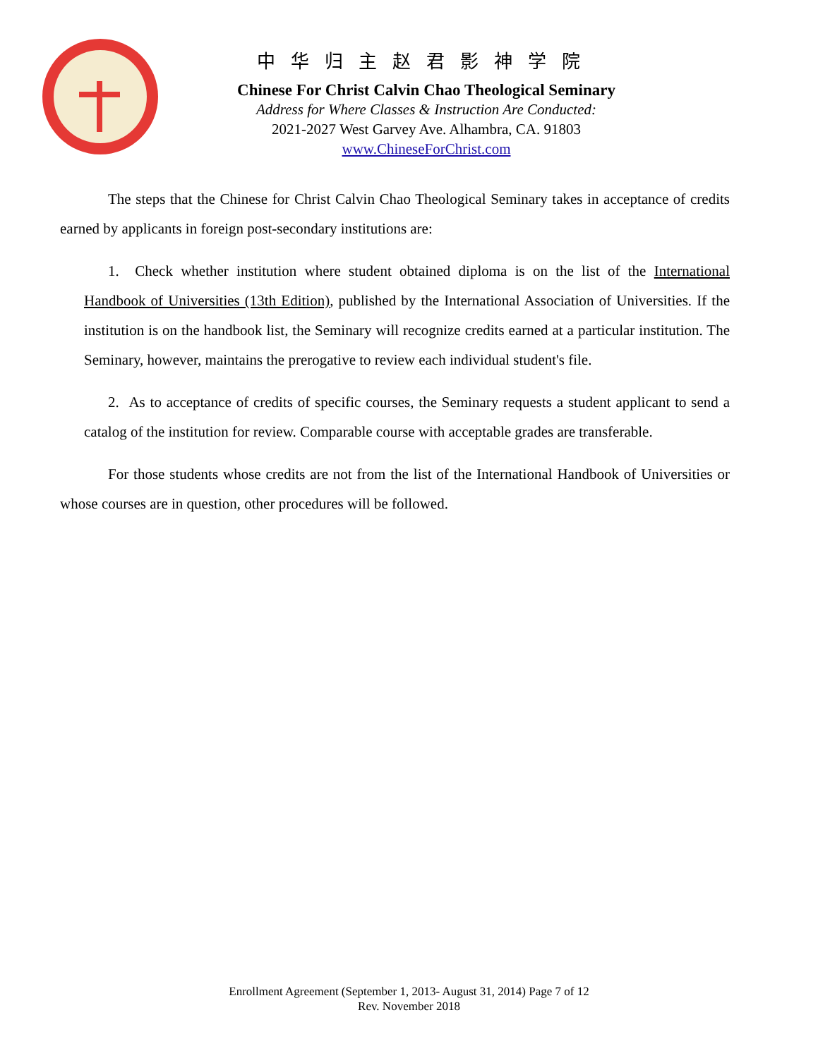中华归主赵君影神学院
Chinese For Christ Calvin Chao Theological Seminary
Address for Where Classes & Instruction Are Conducted:
2021-2027 West Garvey Ave. Alhambra, CA. 91803
www.ChineseForChrist.com
The steps that the Chinese for Christ Calvin Chao Theological Seminary takes in acceptance of credits earned by applicants in foreign post-secondary institutions are:
1. Check whether institution where student obtained diploma is on the list of the International Handbook of Universities (13th Edition), published by the International Association of Universities. If the institution is on the handbook list, the Seminary will recognize credits earned at a particular institution. The Seminary, however, maintains the prerogative to review each individual student's file.
2. As to acceptance of credits of specific courses, the Seminary requests a student applicant to send a catalog of the institution for review. Comparable course with acceptable grades are transferable.
For those students whose credits are not from the list of the International Handbook of Universities or whose courses are in question, other procedures will be followed.
Enrollment Agreement (September 1, 2013- August 31, 2014) Page 7 of 12
Rev. November 2018